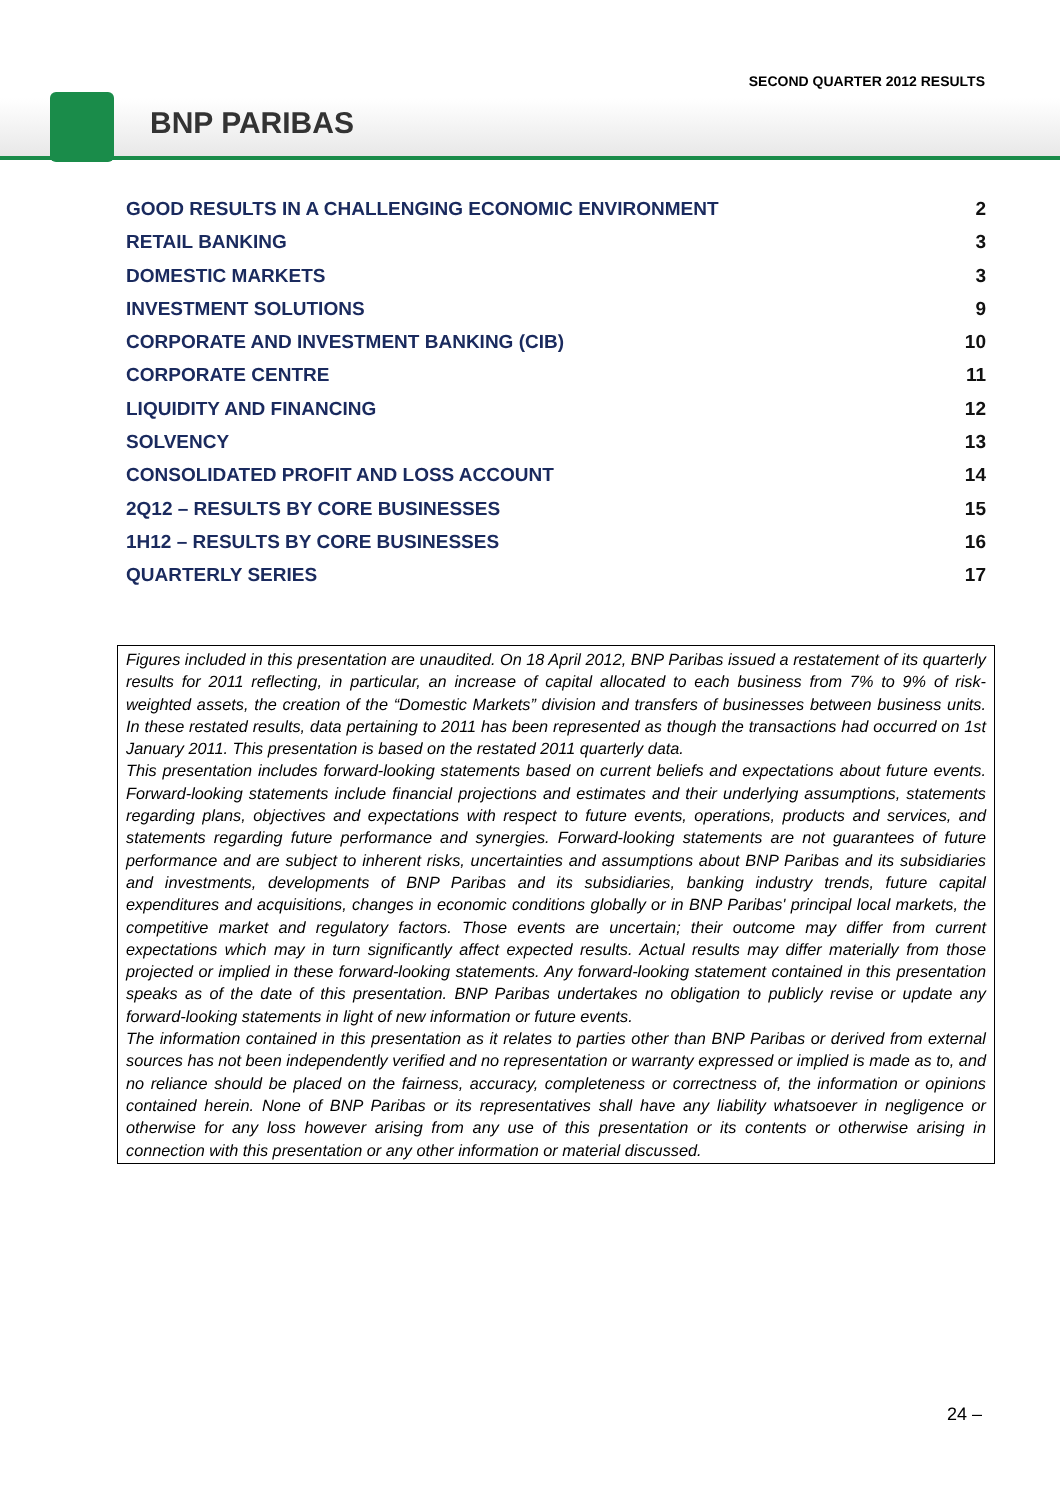SECOND QUARTER 2012 RESULTS
BNP PARIBAS
GOOD RESULTS IN A CHALLENGING ECONOMIC ENVIRONMENT 2
RETAIL BANKING 3
DOMESTIC MARKETS 3
INVESTMENT SOLUTIONS 9
CORPORATE AND INVESTMENT BANKING (CIB) 10
CORPORATE CENTRE 11
LIQUIDITY AND FINANCING 12
SOLVENCY 13
CONSOLIDATED PROFIT AND LOSS ACCOUNT 14
2Q12 – RESULTS BY CORE BUSINESSES 15
1H12 – RESULTS BY CORE BUSINESSES 16
QUARTERLY SERIES 17
Figures included in this presentation are unaudited. On 18 April 2012, BNP Paribas issued a restatement of its quarterly results for 2011 reflecting, in particular, an increase of capital allocated to each business from 7% to 9% of risk-weighted assets, the creation of the “Domestic Markets” division and transfers of businesses between business units. In these restated results, data pertaining to 2011 has been represented as though the transactions had occurred on 1st January 2011. This presentation is based on the restated 2011 quarterly data.
This presentation includes forward-looking statements based on current beliefs and expectations about future events. Forward-looking statements include financial projections and estimates and their underlying assumptions, statements regarding plans, objectives and expectations with respect to future events, operations, products and services, and statements regarding future performance and synergies. Forward-looking statements are not guarantees of future performance and are subject to inherent risks, uncertainties and assumptions about BNP Paribas and its subsidiaries and investments, developments of BNP Paribas and its subsidiaries, banking industry trends, future capital expenditures and acquisitions, changes in economic conditions globally or in BNP Paribas' principal local markets, the competitive market and regulatory factors. Those events are uncertain; their outcome may differ from current expectations which may in turn significantly affect expected results. Actual results may differ materially from those projected or implied in these forward-looking statements. Any forward-looking statement contained in this presentation speaks as of the date of this presentation. BNP Paribas undertakes no obligation to publicly revise or update any forward-looking statements in light of new information or future events.
The information contained in this presentation as it relates to parties other than BNP Paribas or derived from external sources has not been independently verified and no representation or warranty expressed or implied is made as to, and no reliance should be placed on the fairness, accuracy, completeness or correctness of, the information or opinions contained herein. None of BNP Paribas or its representatives shall have any liability whatsoever in negligence or otherwise for any loss however arising from any use of this presentation or its contents or otherwise arising in connection with this presentation or any other information or material discussed.
24 –